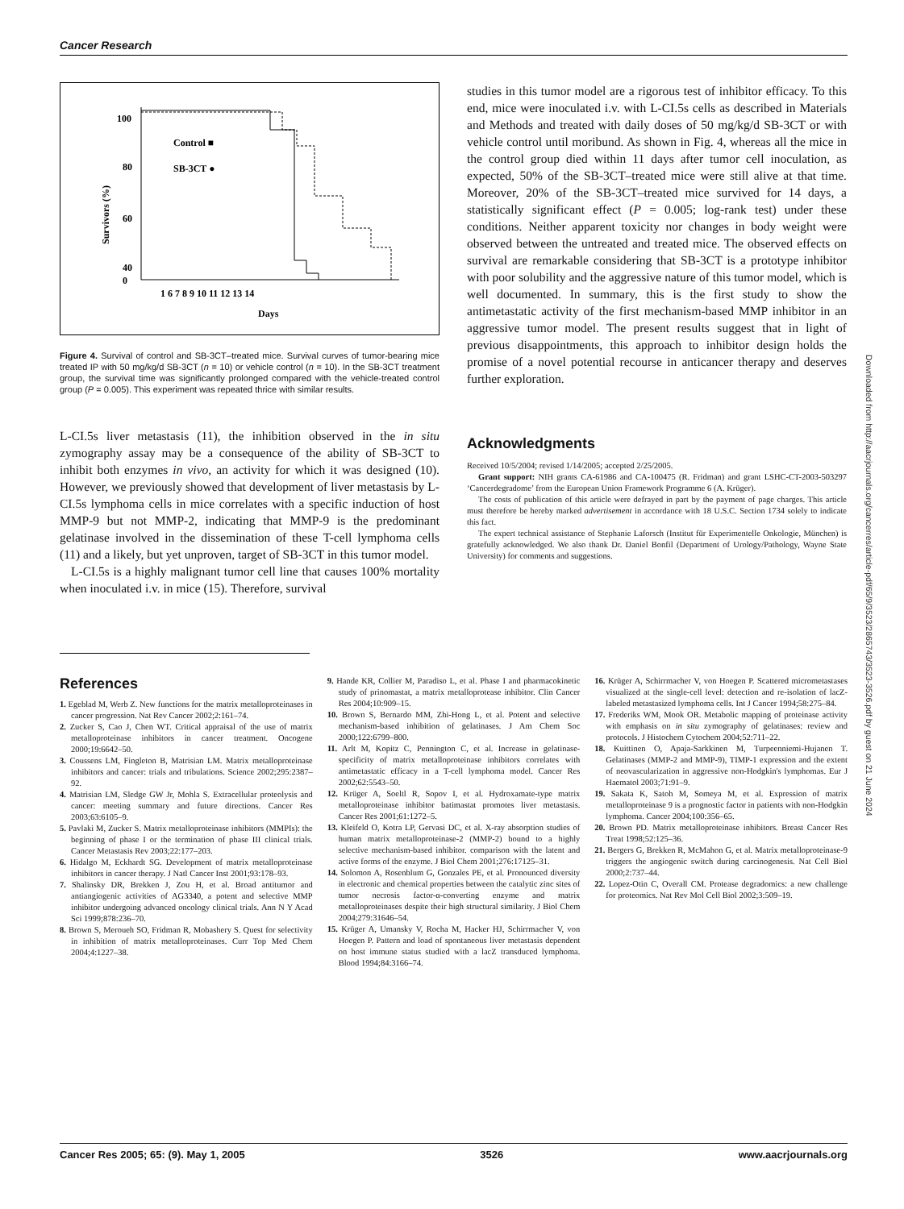Cancer Research
100
80
60
40
20
0
20
Survivors (%)
1 6 7 8 9 10 11 12 13 14
Days
Control ■
SB-3CT ●
Figure 4. Survival of control and SB-3CT–treated mice. Survival curves of tumor-bearing mice treated IP with 50 mg/kg/d SB-3CT (n = 10) or vehicle control (n = 10). In the SB-3CT treatment group, the survival time was significantly prolonged compared with the vehicle-treated control group (P = 0.005). This experiment was repeated thrice with similar results.
L-CI.5s liver metastasis (11), the inhibition observed in the in situ zymography assay may be a consequence of the ability of SB-3CT to inhibit both enzymes in vivo, an activity for which it was designed (10). However, we previously showed that development of liver metastasis by L-CI.5s lymphoma cells in mice correlates with a specific induction of host MMP-9 but not MMP-2, indicating that MMP-9 is the predominant gelatinase involved in the dissemination of these T-cell lymphoma cells (11) and a likely, but yet unproven, target of SB-3CT in this tumor model.
L-CI.5s is a highly malignant tumor cell line that causes 100% mortality when inoculated i.v. in mice (15). Therefore, survival
studies in this tumor model are a rigorous test of inhibitor efficacy. To this end, mice were inoculated i.v. with L-CI.5s cells as described in Materials and Methods and treated with daily doses of 50 mg/kg/d SB-3CT or with vehicle control until moribund. As shown in Fig. 4, whereas all the mice in the control group died within 11 days after tumor cell inoculation, as expected, 50% of the SB-3CT–treated mice were still alive at that time. Moreover, 20% of the SB-3CT–treated mice survived for 14 days, a statistically significant effect (P = 0.005; log-rank test) under these conditions. Neither apparent toxicity nor changes in body weight were observed between the untreated and treated mice. The observed effects on survival are remarkable considering that SB-3CT is a prototype inhibitor with poor solubility and the aggressive nature of this tumor model, which is well documented. In summary, this is the first study to show the antimetastatic activity of the first mechanism-based MMP inhibitor in an aggressive tumor model. The present results suggest that in light of previous disappointments, this approach to inhibitor design holds the promise of a novel potential recourse in anticancer therapy and deserves further exploration.
Acknowledgments
Received 10/5/2004; revised 1/14/2005; accepted 2/25/2005.
Grant support: NIH grants CA-61986 and CA-100475 (R. Fridman) and grant LSHC-CT-2003-503297 ‘Cancerdegradome’ from the European Union Framework Programme 6 (A. Krüger).
The costs of publication of this article were defrayed in part by the payment of page charges. This article must therefore be hereby marked advertisement in accordance with 18 U.S.C. Section 1734 solely to indicate this fact.
The expert technical assistance of Stephanie Laforsch (Institut für Experimentelle Onkologie, München) is gratefully acknowledged. We also thank Dr. Daniel Bonfil (Department of Urology/Pathology, Wayne State University) for comments and suggestions.
References
1. Egeblad M, Werb Z. New functions for the matrix metalloproteinases in cancer progression. Nat Rev Cancer 2002;2:161–74.
2. Zucker S, Cao J, Chen WT. Critical appraisal of the use of matrix metalloproteinase inhibitors in cancer treatment. Oncogene 2000;19:6642–50.
3. Coussens LM, Fingleton B, Matrisian LM. Matrix metalloproteinase inhibitors and cancer: trials and tribulations. Science 2002;295:2387–92.
4. Matrisian LM, Sledge GW Jr, Mohla S. Extracellular proteolysis and cancer: meeting summary and future directions. Cancer Res 2003;63:6105–9.
5. Pavlaki M, Zucker S. Matrix metalloproteinase inhibitors (MMPIs): the beginning of phase I or the termination of phase III clinical trials. Cancer Metastasis Rev 2003;22:177–203.
6. Hidalgo M, Eckhardt SG. Development of matrix metalloproteinase inhibitors in cancer therapy. J Natl Cancer Inst 2001;93:178–93.
7. Shalinsky DR, Brekken J, Zou H, et al. Broad antitumor and antiangiogenic activities of AG3340, a potent and selective MMP inhibitor undergoing advanced oncology clinical trials. Ann N Y Acad Sci 1999;878:236–70.
8. Brown S, Meroueh SO, Fridman R, Mobashery S. Quest for selectivity in inhibition of matrix metalloproteinases. Curr Top Med Chem 2004;4:1227–38.
9. Hande KR, Collier M, Paradiso L, et al. Phase I and pharmacokinetic study of prinomastat, a matrix metalloprotease inhibitor. Clin Cancer Res 2004;10:909–15.
10. Brown S, Bernardo MM, Zhi-Hong L, et al. Potent and selective mechanism-based inhibition of gelatinases. J Am Chem Soc 2000;122:6799–800.
11. Arlt M, Kopitz C, Pennington C, et al. Increase in gelatinase-specificity of matrix metalloproteinase inhibitors correlates with antimetastatic efficacy in a T-cell lymphoma model. Cancer Res 2002;62:5543–50.
12. Krüger A, Soeltl R, Sopov I, et al. Hydroxamate-type matrix metalloproteinase inhibitor batimastat promotes liver metastasis. Cancer Res 2001;61:1272–5.
13. Kleifeld O, Kotra LP, Gervasi DC, et al. X-ray absorption studies of human matrix metalloproteinase-2 (MMP-2) bound to a highly selective mechanism-based inhibitor. comparison with the latent and active forms of the enzyme. J Biol Chem 2001;276:17125–31.
14. Solomon A, Rosenblum G, Gonzales PE, et al. Pronounced diversity in electronic and chemical properties between the catalytic zinc sites of tumor necrosis factor-α-converting enzyme and matrix metalloproteinases despite their high structural similarity. J Biol Chem 2004;279:31646–54.
15. Krüger A, Umansky V, Rocha M, Hacker HJ, Schirrmacher V, von Hoegen P. Pattern and load of spontaneous liver metastasis dependent on host immune status studied with a lacZ transduced lymphoma. Blood 1994;84:3166–74.
16. Krüger A, Schirrmacher V, von Hoegen P. Scattered micrometastases visualized at the single-cell level: detection and re-isolation of lacZ-labeled metastasized lymphoma cells. Int J Cancer 1994;58:275–84.
17. Frederiks WM, Mook OR. Metabolic mapping of proteinase activity with emphasis on in situ zymography of gelatinases: review and protocols. J Histochem Cytochem 2004;52:711–22.
18. Kuittinen O, Apaja-Sarkkinen M, Turpeenniemi-Hujanen T. Gelatinases (MMP-2 and MMP-9), TIMP-1 expression and the extent of neovascularization in aggressive non-Hodgkin's lymphomas. Eur J Haematol 2003;71:91–9.
19. Sakata K, Satoh M, Someya M, et al. Expression of matrix metalloproteinase 9 is a prognostic factor in patients with non-Hodgkin lymphoma. Cancer 2004;100:356–65.
20. Brown PD. Matrix metalloproteinase inhibitors. Breast Cancer Res Treat 1998;52:125–36.
21. Bergers G, Brekken R, McMahon G, et al. Matrix metalloproteinase-9 triggers the angiogenic switch during carcinogenesis. Nat Cell Biol 2000;2:737–44.
22. Lopez-Otin C, Overall CM. Protease degradomics: a new challenge for proteomics. Nat Rev Mol Cell Biol 2002;3:509–19.
Downloaded from http://aacrjournals.org/cancerres/article-pdf/65/9/3523/2865743/3523-3526.pdf by guest on 21 June 2024
Cancer Res 2005; 65: (9). May 1, 2005 3526 www.aacrjournals.org